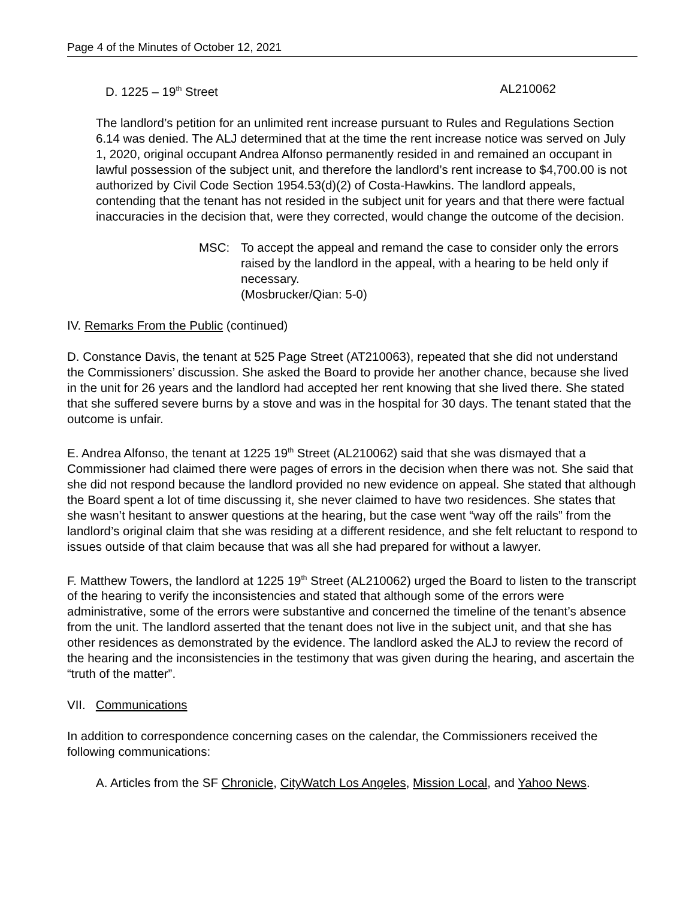Page 4 of the Minutes of October 12, 2021
D. 1225 – 19<sup>th</sup> Street AL210062
The landlord’s petition for an unlimited rent increase pursuant to Rules and Regulations Section 6.14 was denied. The ALJ determined that at the time the rent increase notice was served on July 1, 2020, original occupant Andrea Alfonso permanently resided in and remained an occupant in lawful possession of the subject unit, and therefore the landlord’s rent increase to $4,700.00 is not authorized by Civil Code Section 1954.53(d)(2) of Costa-Hawkins. The landlord appeals, contending that the tenant has not resided in the subject unit for years and that there were factual inaccuracies in the decision that, were they corrected, would change the outcome of the decision.
MSC: To accept the appeal and remand the case to consider only the errors raised by the landlord in the appeal, with a hearing to be held only if necessary.
(Mosbrucker/Qian: 5-0)
IV. Remarks From the Public (continued)
D. Constance Davis, the tenant at 525 Page Street (AT210063), repeated that she did not understand the Commissioners’ discussion. She asked the Board to provide her another chance, because she lived in the unit for 26 years and the landlord had accepted her rent knowing that she lived there. She stated that she suffered severe burns by a stove and was in the hospital for 30 days. The tenant stated that the outcome is unfair.
E. Andrea Alfonso, the tenant at 1225 19<sup>th</sup> Street (AL210062) said that she was dismayed that a Commissioner had claimed there were pages of errors in the decision when there was not. She said that she did not respond because the landlord provided no new evidence on appeal. She stated that although the Board spent a lot of time discussing it, she never claimed to have two residences. She states that she wasn’t hesitant to answer questions at the hearing, but the case went “way off the rails” from the landlord’s original claim that she was residing at a different residence, and she felt reluctant to respond to issues outside of that claim because that was all she had prepared for without a lawyer.
F. Matthew Towers, the landlord at 1225 19<sup>th</sup> Street (AL210062) urged the Board to listen to the transcript of the hearing to verify the inconsistencies and stated that although some of the errors were administrative, some of the errors were substantive and concerned the timeline of the tenant’s absence from the unit. The landlord asserted that the tenant does not live in the subject unit, and that she has other residences as demonstrated by the evidence. The landlord asked the ALJ to review the record of the hearing and the inconsistencies in the testimony that was given during the hearing, and ascertain the “truth of the matter”.
VII. Communications
In addition to correspondence concerning cases on the calendar, the Commissioners received the following communications:
A. Articles from the SF Chronicle, CityWatch Los Angeles, Mission Local, and Yahoo News.